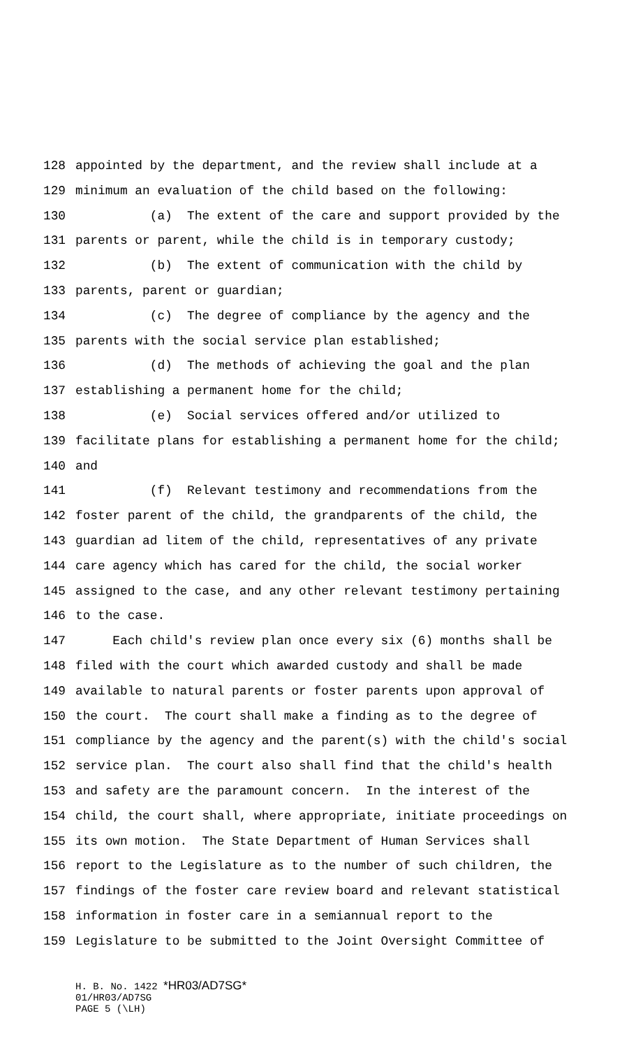128 appointed by the department, and the review shall include at a
129 minimum an evaluation of the child based on the following:
130 (a) The extent of the care and support provided by the
131 parents or parent, while the child is in temporary custody;
132 (b) The extent of communication with the child by
133 parents, parent or guardian;
134 (c) The degree of compliance by the agency and the
135 parents with the social service plan established;
136 (d) The methods of achieving the goal and the plan
137 establishing a permanent home for the child;
138 (e) Social services offered and/or utilized to
139 facilitate plans for establishing a permanent home for the child;
140 and
141 (f) Relevant testimony and recommendations from the
142 foster parent of the child, the grandparents of the child, the
143 guardian ad litem of the child, representatives of any private
144 care agency which has cared for the child, the social worker
145 assigned to the case, and any other relevant testimony pertaining
146 to the case.
147 Each child's review plan once every six (6) months shall be
148 filed with the court which awarded custody and shall be made
149 available to natural parents or foster parents upon approval of
150 the court. The court shall make a finding as to the degree of
151 compliance by the agency and the parent(s) with the child's social
152 service plan. The court also shall find that the child's health
153 and safety are the paramount concern. In the interest of the
154 child, the court shall, where appropriate, initiate proceedings on
155 its own motion. The State Department of Human Services shall
156 report to the Legislature as to the number of such children, the
157 findings of the foster care review board and relevant statistical
158 information in foster care in a semiannual report to the
159 Legislature to be submitted to the Joint Oversight Committee of
H. B. No. 1422 *HR03/AD7SG*
01/HR03/AD7SG
PAGE 5 (\LH)